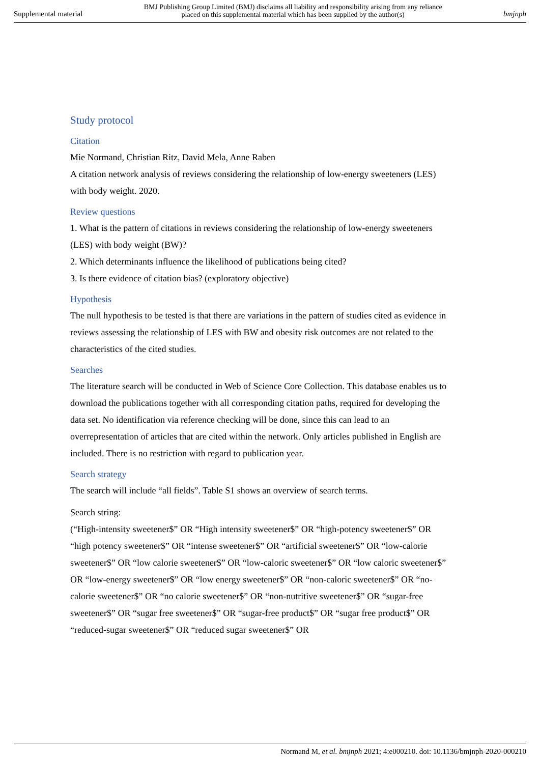Supplemental material BMJ Publishing Group Limited (BMJ) disclaims all liability and responsibility arising from any reliance
placed on this supplemental material which has been supplied by the author(s) bmjnph
Study protocol
Citation
Mie Normand, Christian Ritz, David Mela, Anne Raben
A citation network analysis of reviews considering the relationship of low-energy sweeteners (LES) with body weight. 2020.
Review questions
1. What is the pattern of citations in reviews considering the relationship of low-energy sweeteners (LES) with body weight (BW)?
2. Which determinants influence the likelihood of publications being cited?
3. Is there evidence of citation bias? (exploratory objective)
Hypothesis
The null hypothesis to be tested is that there are variations in the pattern of studies cited as evidence in reviews assessing the relationship of LES with BW and obesity risk outcomes are not related to the characteristics of the cited studies.
Searches
The literature search will be conducted in Web of Science Core Collection. This database enables us to download the publications together with all corresponding citation paths, required for developing the data set. No identification via reference checking will be done, since this can lead to an overrepresentation of articles that are cited within the network. Only articles published in English are included. There is no restriction with regard to publication year.
Search strategy
The search will include “all fields”. Table S1 shows an overview of search terms.
Search string:
(“High-intensity sweetener$” OR “High intensity sweetener$” OR “high-potency sweetener$” OR “high potency sweetener$” OR “intense sweetener$” OR “artificial sweetener$” OR “low-calorie sweetener$” OR “low calorie sweetener$” OR “low-caloric sweetener$” OR “low caloric sweetener$” OR “low-energy sweetener$” OR “low energy sweetener$” OR “non-caloric sweetener$” OR “no-calorie sweetener$” OR “no calorie sweetener$” OR “non-nutritive sweetener$” OR “sugar-free sweetener$” OR “sugar free sweetener$” OR “sugar-free product$” OR “sugar free product$” OR “reduced-sugar sweetener$” OR “reduced sugar sweetener$” OR
Normand M, et al. bmjnph 2021; 4:e000210. doi: 10.1136/bmjnph-2020-000210